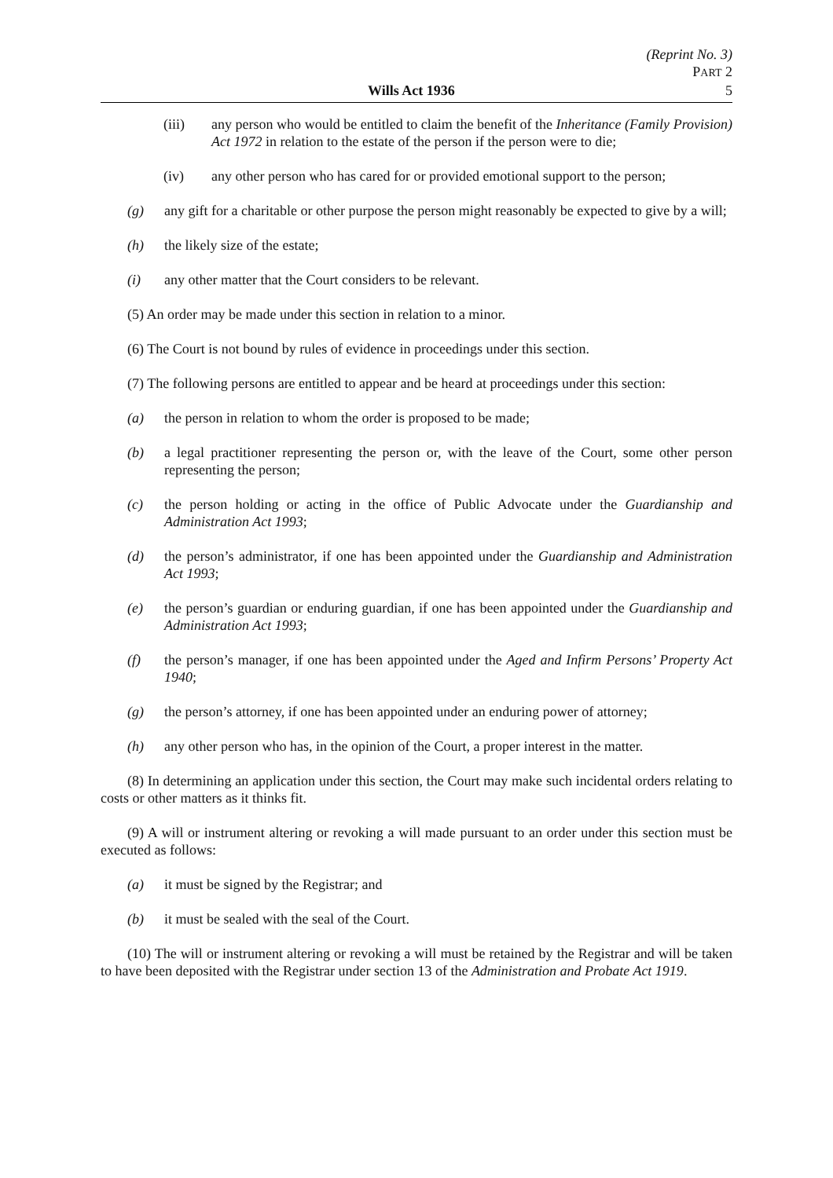(Reprint No. 3)
PART 2
Wills Act 1936 5
(iii) any person who would be entitled to claim the benefit of the Inheritance (Family Provision) Act 1972 in relation to the estate of the person if the person were to die;
(iv) any other person who has cared for or provided emotional support to the person;
(g) any gift for a charitable or other purpose the person might reasonably be expected to give by a will;
(h) the likely size of the estate;
(i) any other matter that the Court considers to be relevant.
(5) An order may be made under this section in relation to a minor.
(6) The Court is not bound by rules of evidence in proceedings under this section.
(7) The following persons are entitled to appear and be heard at proceedings under this section:
(a) the person in relation to whom the order is proposed to be made;
(b) a legal practitioner representing the person or, with the leave of the Court, some other person representing the person;
(c) the person holding or acting in the office of Public Advocate under the Guardianship and Administration Act 1993;
(d) the person’s administrator, if one has been appointed under the Guardianship and Administration Act 1993;
(e) the person’s guardian or enduring guardian, if one has been appointed under the Guardianship and Administration Act 1993;
(f) the person’s manager, if one has been appointed under the Aged and Infirm Persons’ Property Act 1940;
(g) the person’s attorney, if one has been appointed under an enduring power of attorney;
(h) any other person who has, in the opinion of the Court, a proper interest in the matter.
(8) In determining an application under this section, the Court may make such incidental orders relating to costs or other matters as it thinks fit.
(9) A will or instrument altering or revoking a will made pursuant to an order under this section must be executed as follows:
(a) it must be signed by the Registrar; and
(b) it must be sealed with the seal of the Court.
(10) The will or instrument altering or revoking a will must be retained by the Registrar and will be taken to have been deposited with the Registrar under section 13 of the Administration and Probate Act 1919.